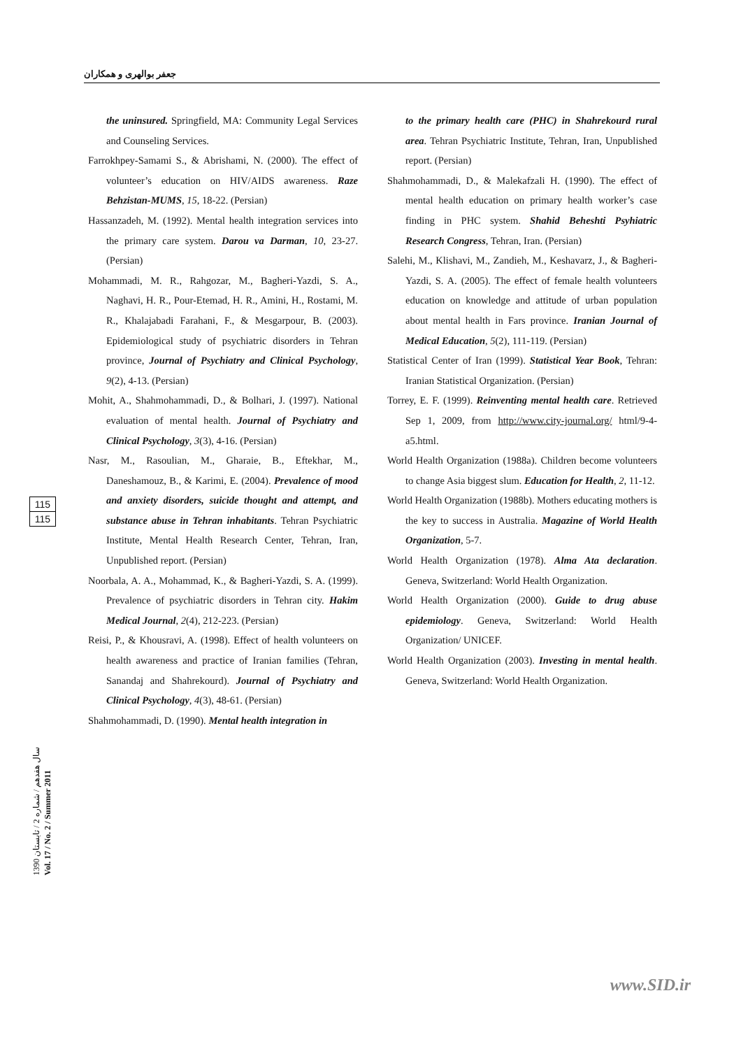جعفر بوالهری و همکاران
the uninsured. Springfield, MA: Community Legal Services and Counseling Services.
Farrokhpey-Samami S., & Abrishami, N. (2000). The effect of volunteer’s education on HIV/AIDS awareness. Raze Behzistan-MUMS, 15, 18-22. (Persian)
Hassanzadeh, M. (1992). Mental health integration services into the primary care system. Darou va Darman, 10, 23-27. (Persian)
Mohammadi, M. R., Rahgozar, M., Bagheri-Yazdi, S. A., Naghavi, H. R., Pour-Etemad, H. R., Amini, H., Rostami, M. R., Khalajabadi Farahani, F., & Mesgarpour, B. (2003). Epidemiological study of psychiatric disorders in Tehran province, Journal of Psychiatry and Clinical Psychology, 9(2), 4-13. (Persian)
Mohit, A., Shahmohammadi, D., & Bolhari, J. (1997). National evaluation of mental health. Journal of Psychiatry and Clinical Psychology, 3(3), 4-16. (Persian)
Nasr, M., Rasoulian, M., Gharaie, B., Eftekhar, M., Daneshamouz, B., & Karimi, E. (2004). Prevalence of mood and anxiety disorders, suicide thought and attempt, and substance abuse in Tehran inhabitants. Tehran Psychiatric Institute, Mental Health Research Center, Tehran, Iran, Unpublished report. (Persian)
Noorbala, A. A., Mohammad, K., & Bagheri-Yazdi, S. A. (1999). Prevalence of psychiatric disorders in Tehran city. Hakim Medical Journal, 2(4), 212-223. (Persian)
Reisi, P., & Khousravi, A. (1998). Effect of health volunteers on health awareness and practice of Iranian families (Tehran, Sanandaj and Shahrekourd). Journal of Psychiatry and Clinical Psychology, 4(3), 48-61. (Persian)
Shahmohammadi, D. (1990). Mental health integration in
to the primary health care (PHC) in Shahrekourd rural area. Tehran Psychiatric Institute, Tehran, Iran, Unpublished report. (Persian)
Shahmohammadi, D., & Malekafzali H. (1990). The effect of mental health education on primary health worker’s case finding in PHC system. Shahid Beheshti Psyhiatric Research Congress, Tehran, Iran. (Persian)
Salehi, M., Klishavi, M., Zandieh, M., Keshavarz, J., & Bagheri-Yazdi, S. A. (2005). The effect of female health volunteers education on knowledge and attitude of urban population about mental health in Fars province. Iranian Journal of Medical Education, 5(2), 111-119. (Persian)
Statistical Center of Iran (1999). Statistical Year Book, Tehran: Iranian Statistical Organization. (Persian)
Torrey, E. F. (1999). Reinventing mental health care. Retrieved Sep 1, 2009, from http://www.city-journal.org/ html/9-4-a5.html.
World Health Organization (1988a). Children become volunteers to change Asia biggest slum. Education for Health, 2, 11-12.
World Health Organization (1988b). Mothers educating mothers is the key to success in Australia. Magazine of World Health Organization, 5-7.
World Health Organization (1978). Alma Ata declaration. Geneva, Switzerland: World Health Organization.
World Health Organization (2000). Guide to drug abuse epidemiology. Geneva, Switzerland: World Health Organization/ UNICEF.
World Health Organization (2003). Investing in mental health. Geneva, Switzerland: World Health Organization.
115
115
سال هفدهم / شماره 2 / تابستان 1390
Vol. 17 / No. 2 / Summer 2011
www.SID.ir